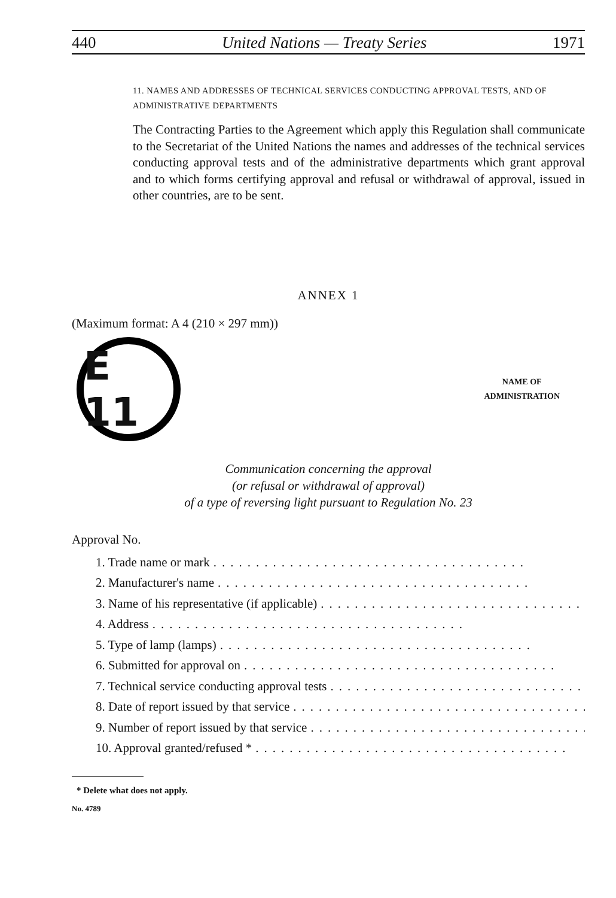440 United Nations — Treaty Series 1971
11. NAMES AND ADDRESSES OF TECHNICAL SERVICES CONDUCTING APPROVAL TESTS, AND OF ADMINISTRATIVE DEPARTMENTS
The Contracting Parties to the Agreement which apply this Regulation shall communicate to the Secretariat of the United Nations the names and addresses of the technical services conducting approval tests and of the administrative departments which grant approval and to which forms certifying approval and refusal or withdrawal of approval, issued in other countries, are to be sent.
ANNEX 1
(Maximum format: A 4 (210 × 297 mm))
E 11
NAME OF
ADMINISTRATION
Communication concerning the approval
(or refusal or withdrawal of approval)
of a type of reversing light pursuant to Regulation No. 23
Approval No.
1. Trade name or mark.....................................
2. Manufacturer's name.....................................
3. Name of his representative (if applicable).....................................
4. Address.....................................
5. Type of lamp (lamps).....................................
6. Submitted for approval on.....................................
7. Technical service conducting approval tests.....................................
8. Date of report issued by that service.....................................
9. Number of report issued by that service.....................................
10. Approval granted/refused *.....................................
* Delete what does not apply.
No. 4789